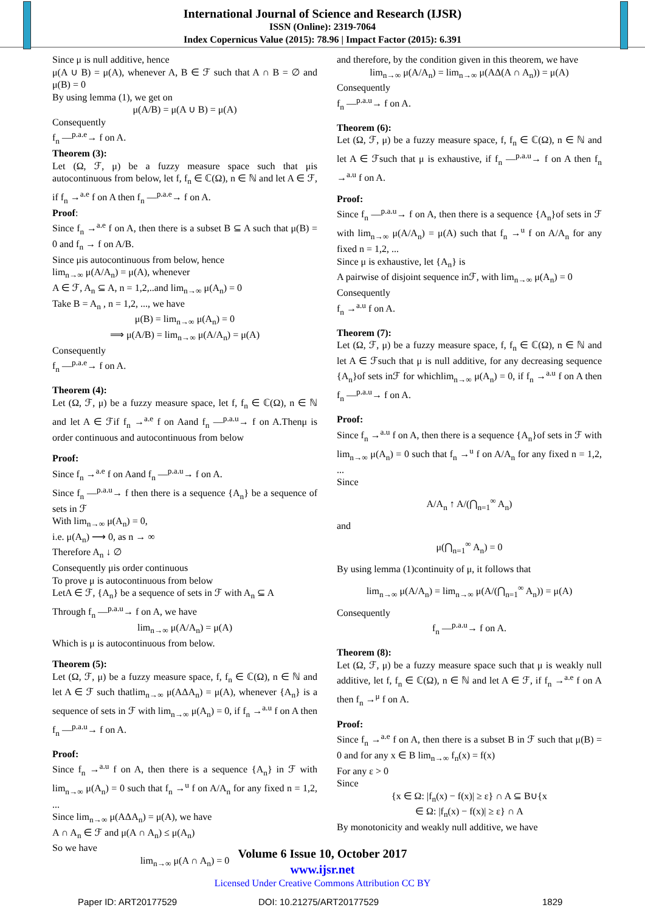International Journal of Science and Research (IJSR)
ISSN (Online): 2319-7064
Index Copernicus Value (2015): 78.96 | Impact Factor (2015): 6.391
Since μ is null additive, hence
μ(A ∪ B) = μ(A), whenever A, B ∈ ℱ such that A ∩ B = ∅ and μ(B) = 0
By using lemma (1), we get on
μ(A/B) = μ(A ∪ B) = μ(A)
Consequently
f<sub>n</sub> —<sup>p.a.e</sup>→ f on A.
Theorem (3):
Let (Ω, ℱ, μ) be a fuzzy measure space such that μis autocontinuous from below, let f, f<sub>n</sub> ∈ ℂ(Ω), n ∈ ℕ and let A ∈ ℱ, if f<sub>n</sub> →<sup>a.e</sup> f on A then f<sub>n</sub> —<sup>p.a.e</sup>→ f on A.
Proof:
Since f<sub>n</sub> →<sup>a.e</sup> f on A, then there is a subset B ⊆ A such that μ(B) = 0 and f<sub>n</sub> → f on A/B.
Since μis autocontinuous from below, hence
lim<sub>n→∞</sub> μ(A/A<sub>n</sub>) = μ(A), whenever
A ∈ ℱ, A<sub>n</sub> ⊆ A, n = 1,2,..and lim<sub>n→∞</sub> μ(A<sub>n</sub>) = 0
Take B = A<sub>n</sub> , n = 1,2, ..., we have
μ(B) = lim<sub>n→∞</sub> μ(A<sub>n</sub>) = 0
⟹ μ(A/B) = lim<sub>n→∞</sub> μ(A/A<sub>n</sub>) = μ(A)
Consequently
f<sub>n</sub> —<sup>p.a.e</sup>→ f on A.
Theorem (4):
Let (Ω, ℱ, μ) be a fuzzy measure space, let f, f<sub>n</sub> ∈ ℂ(Ω), n ∈ ℕ and let A ∈ ℱif f<sub>n</sub> →<sup>a.e</sup> f on Aand f<sub>n</sub> —<sup>p.a.u</sup>→ f on A.Thenμ is order continuous and autocontinuous from below
Proof:
Since f<sub>n</sub> →<sup>a.e</sup> f on Aand f<sub>n</sub> —<sup>p.a.u</sup>→ f on A.
Since f<sub>n</sub> —<sup>p.a.u</sup>→ f then there is a sequence {A<sub>n</sub>} be a sequence of sets in ℱ
With lim<sub>n→∞</sub> μ(A<sub>n</sub>) = 0,
i.e. μ(A<sub>n</sub>) ⟶ 0, as n → ∞
Therefore A<sub>n</sub> ↓ ∅
Consequently μis order continuous
To prove μ is autocontinuous from below
LetA ∈ ℱ, {A<sub>n</sub>} be a sequence of sets in ℱ with A<sub>n</sub> ⊆ A
Through f<sub>n</sub> —<sup>p.a.u</sup>→ f on A, we have
lim<sub>n→∞</sub> μ(A/A<sub>n</sub>) = μ(A)
Which is μ is autocontinuous from below.
Theorem (5):
Let (Ω, ℱ, μ) be a fuzzy measure space, f, f<sub>n</sub> ∈ ℂ(Ω), n ∈ ℕ and let A ∈ ℱ such thatlim<sub>n→∞</sub> μ(AΔA<sub>n</sub>) = μ(A), whenever {A<sub>n</sub>} is a sequence of sets in ℱ with lim<sub>n→∞</sub> μ(A<sub>n</sub>) = 0, if f<sub>n</sub> →<sup>a.u</sup> f on A then f<sub>n</sub> —<sup>p.a.u</sup>→ f on A.
Proof:
Since f<sub>n</sub> →<sup>a.u</sup> f on A, then there is a sequence {A<sub>n</sub>} in ℱ with lim<sub>n→∞</sub> μ(A<sub>n</sub>) = 0 such that f<sub>n</sub> →<sup>u</sup> f on A/A<sub>n</sub> for any fixed n = 1,2, ...
Since lim<sub>n→∞</sub> μ(AΔA<sub>n</sub>) = μ(A), we have
A ∩ A<sub>n</sub> ∈ ℱ and μ(A ∩ A<sub>n</sub>) ≤ μ(A<sub>n</sub>)
So we have
lim<sub>n→∞</sub> μ(A ∩ A<sub>n</sub>) = 0
and therefore, by the condition given in this theorem, we have
lim<sub>n→∞</sub> μ(A/A<sub>n</sub>) = lim<sub>n→∞</sub> μ(AΔ(A ∩ A<sub>n</sub>)) = μ(A)
Consequently
f<sub>n</sub> —<sup>p.a.u</sup>→ f on A.
Theorem (6):
Let (Ω, ℱ, μ) be a fuzzy measure space, f, f<sub>n</sub> ∈ ℂ(Ω), n ∈ ℕ and let A ∈ ℱsuch that μ is exhaustive, if f<sub>n</sub> —<sup>p.a.u</sup>→ f on A then f<sub>n</sub> →<sup>a.u</sup> f on A.
Proof:
Since f<sub>n</sub> —<sup>p.a.u</sup>→ f on A, then there is a sequence {A<sub>n</sub>}of sets in ℱ with lim<sub>n→∞</sub> μ(A/A<sub>n</sub>) = μ(A) such that f<sub>n</sub> →<sup>u</sup> f on A/A<sub>n</sub> for any fixed n = 1,2, ...
Since μ is exhaustive, let {A<sub>n</sub>} is
A pairwise of disjoint sequence inℱ, with lim<sub>n→∞</sub> μ(A<sub>n</sub>) = 0
Consequently
f<sub>n</sub> →<sup>a.u</sup> f on A.
Theorem (7):
Let (Ω, ℱ, μ) be a fuzzy measure space, f, f<sub>n</sub> ∈ ℂ(Ω), n ∈ ℕ and let A ∈ ℱsuch that μ is null additive, for any decreasing sequence {A<sub>n</sub>}of sets inℱ for whichlim<sub>n→∞</sub> μ(A<sub>n</sub>) = 0, if f<sub>n</sub> →<sup>a.u</sup> f on A then f<sub>n</sub> —<sup>p.a.u</sup>→ f on A.
Proof:
Since f<sub>n</sub> →<sup>a.u</sup> f on A, then there is a sequence {A<sub>n</sub>}of sets in ℱ with lim<sub>n→∞</sub> μ(A<sub>n</sub>) = 0 such that f<sub>n</sub> →<sup>u</sup> f on A/A<sub>n</sub> for any fixed n = 1,2, ...
Since
A/A<sub>n</sub> ↑ A/(⋂<sub>n=1</sub><sup>∞</sup> A<sub>n</sub>)
and
μ(⋂<sub>n=1</sub><sup>∞</sup> A<sub>n</sub>) = 0
By using lemma (1)continuity of μ, it follows that
lim<sub>n→∞</sub> μ(A/A<sub>n</sub>) = lim<sub>n→∞</sub> μ(A/(⋂<sub>n=1</sub><sup>∞</sup> A<sub>n</sub>)) = μ(A)
Consequently
f<sub>n</sub> —<sup>p.a.u</sup>→ f on A.
Theorem (8):
Let (Ω, ℱ, μ) be a fuzzy measure space such that μ is weakly null additive, let f, f<sub>n</sub> ∈ ℂ(Ω), n ∈ ℕ and let A ∈ ℱ, if f<sub>n</sub> →<sup>a.e</sup> f on A then f<sub>n</sub> →<sup>μ</sup> f on A.
Proof:
Since f<sub>n</sub> →<sup>a.e</sup> f on A, then there is a subset B in ℱ such that μ(B) = 0 and for any x ∈ B lim<sub>n→∞</sub> f<sub>n</sub>(x) = f(x)
For any ε > 0
Since
{x ∈ Ω: |f<sub>n</sub>(x) − f(x)| ≥ ε} ∩ A ⊆ B∪{x
∈ Ω: |f<sub>n</sub>(x) − f(x)| ≥ ε} ∩ A
By monotonicity and weakly null additive, we have
Volume 6 Issue 10, October 2017
www.ijsr.net
Licensed Under Creative Commons Attribution CC BY
Paper ID: ART20177529 DOI: 10.21275/ART20177529 1829